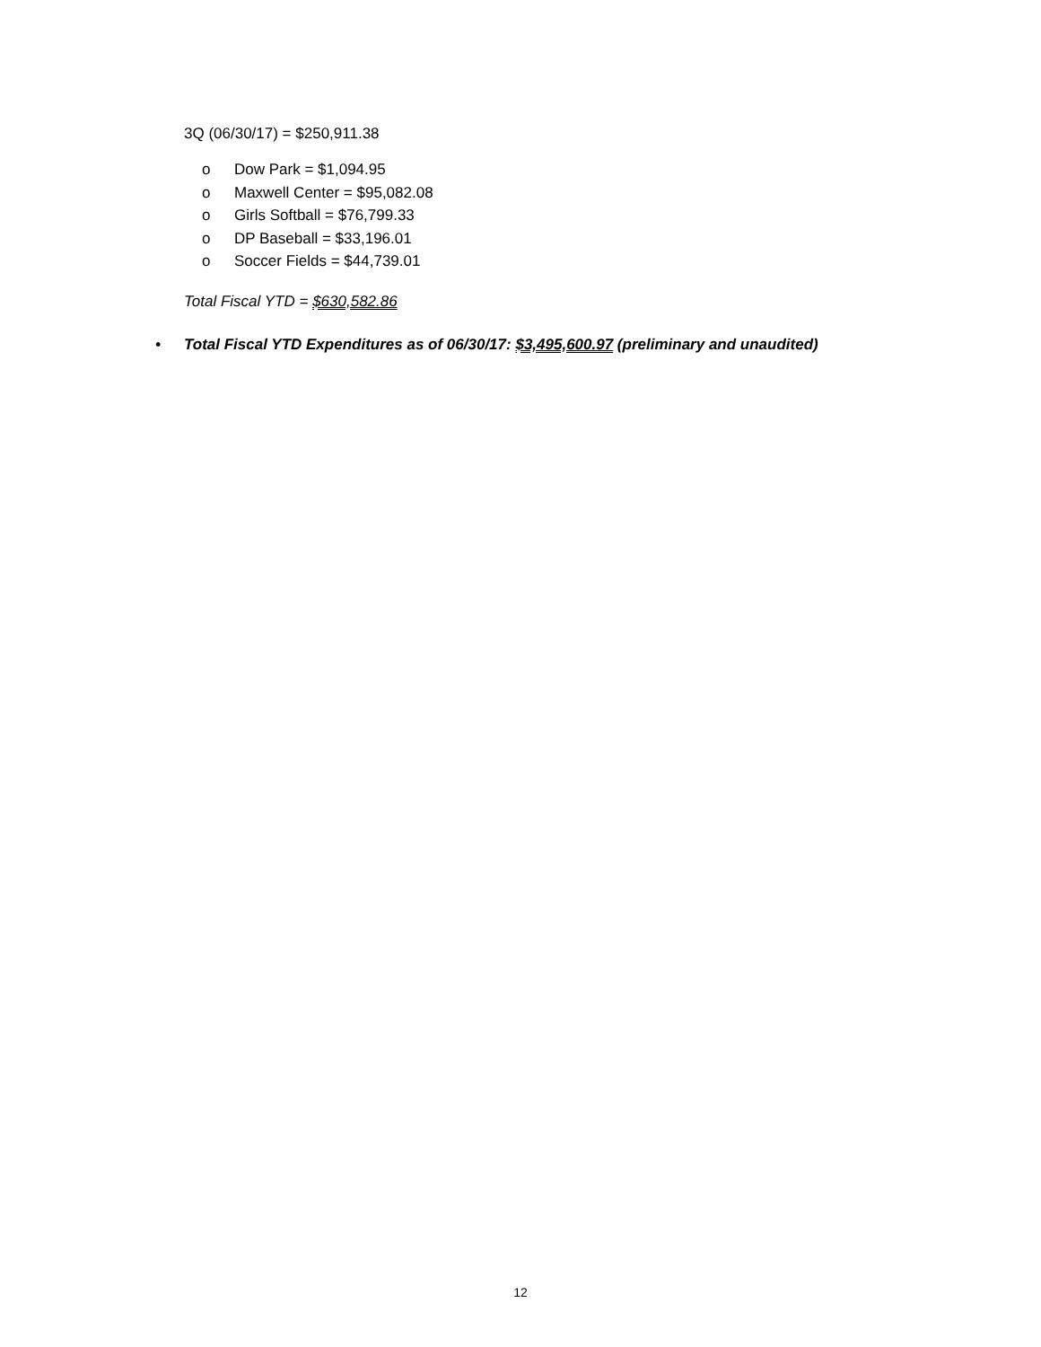3Q (06/30/17) = $250,911.38
o Dow Park = $1,094.95
o Maxwell Center = $95,082.08
o Girls Softball = $76,799.33
o DP Baseball = $33,196.01
o Soccer Fields = $44,739.01
Total Fiscal YTD = $630,582.86
• Total Fiscal YTD Expenditures as of 06/30/17: $3,495,600.97 (preliminary and unaudited)
12